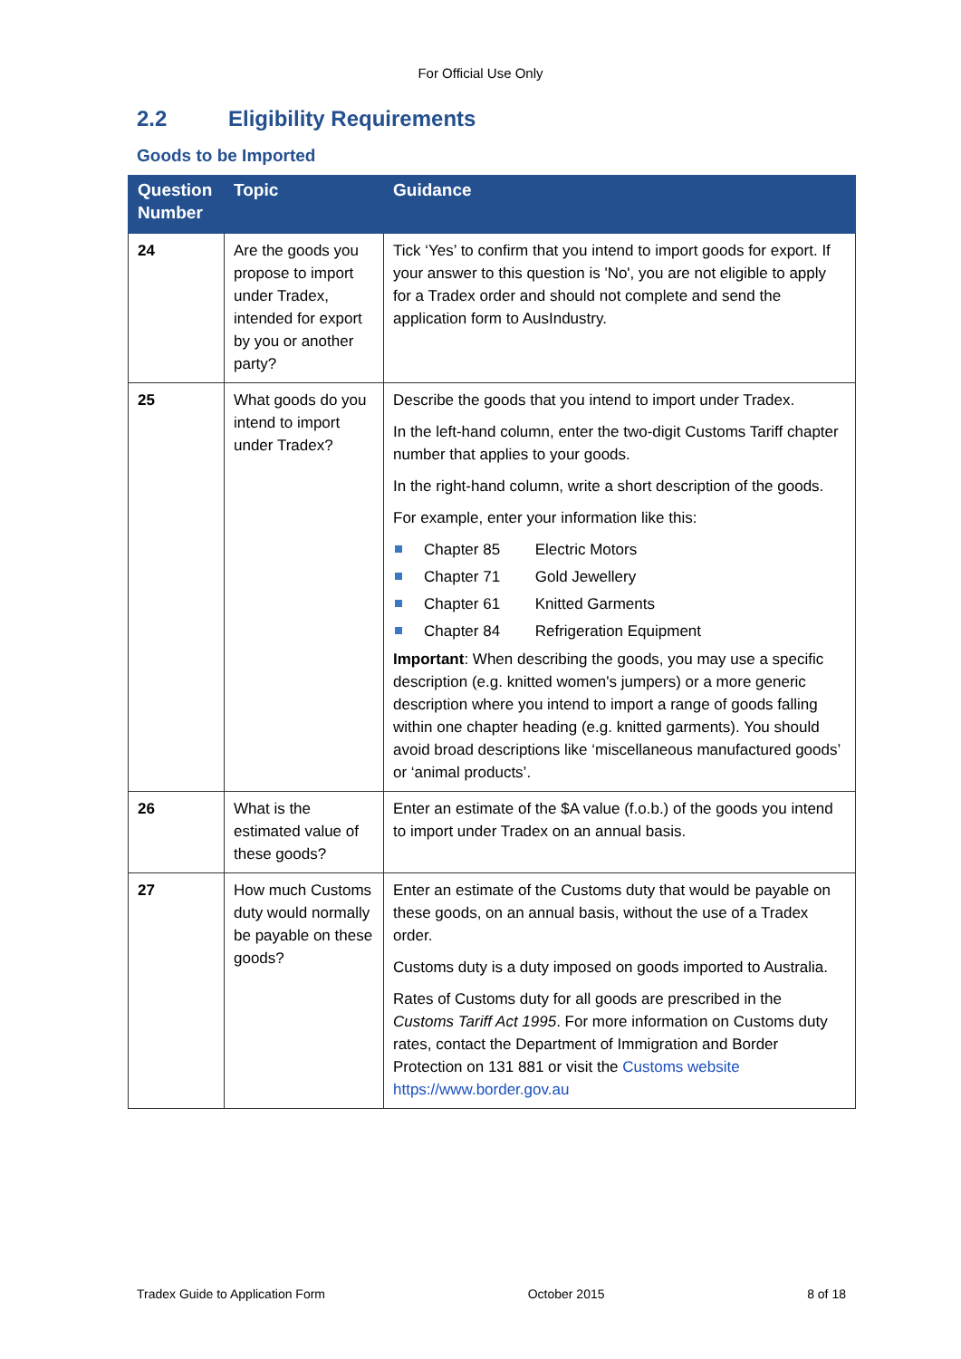For Official Use Only
2.2 Eligibility Requirements
Goods to be Imported
| Question Number | Topic | Guidance |
| --- | --- | --- |
| 24 | Are the goods you propose to import under Tradex, intended for export by you or another party? | Tick ‘Yes’ to confirm that you intend to import goods for export. If your answer to this question is 'No', you are not eligible to apply for a Tradex order and should not complete and send the application form to AusIndustry. |
| 25 | What goods do you intend to import under Tradex? | Describe the goods that you intend to import under Tradex. In the left-hand column, enter the two-digit Customs Tariff chapter number that applies to your goods. In the right-hand column, write a short description of the goods. For example, enter your information like this: Chapter 85 Electric Motors Chapter 71 Gold Jewellery Chapter 61 Knitted Garments Chapter 84 Refrigeration Equipment Important : When describing the goods, you may use a specific description (e.g. knitted women's jumpers) or a more generic description where you intend to import a range of goods falling within one chapter heading (e.g. knitted garments). You should avoid broad descriptions like ‘miscellaneous manufactured goods’ or ‘animal products’. |
| 26 | What is the estimated value of these goods? | Enter an estimate of the $A value (f.o.b.) of the goods you intend to import under Tradex on an annual basis. |
| 27 | How much Customs duty would normally be payable on these goods? | Enter an estimate of the Customs duty that would be payable on these goods, on an annual basis, without the use of a Tradex order. Customs duty is a duty imposed on goods imported to Australia. Rates of Customs duty for all goods are prescribed in the Customs Tariff Act 1995 . For more information on Customs duty rates, contact the Department of Immigration and Border Protection on 131 881 or visit the Customs website https://www.border.gov.au |
Tradex Guide to Application Form October 2015 8 of 18